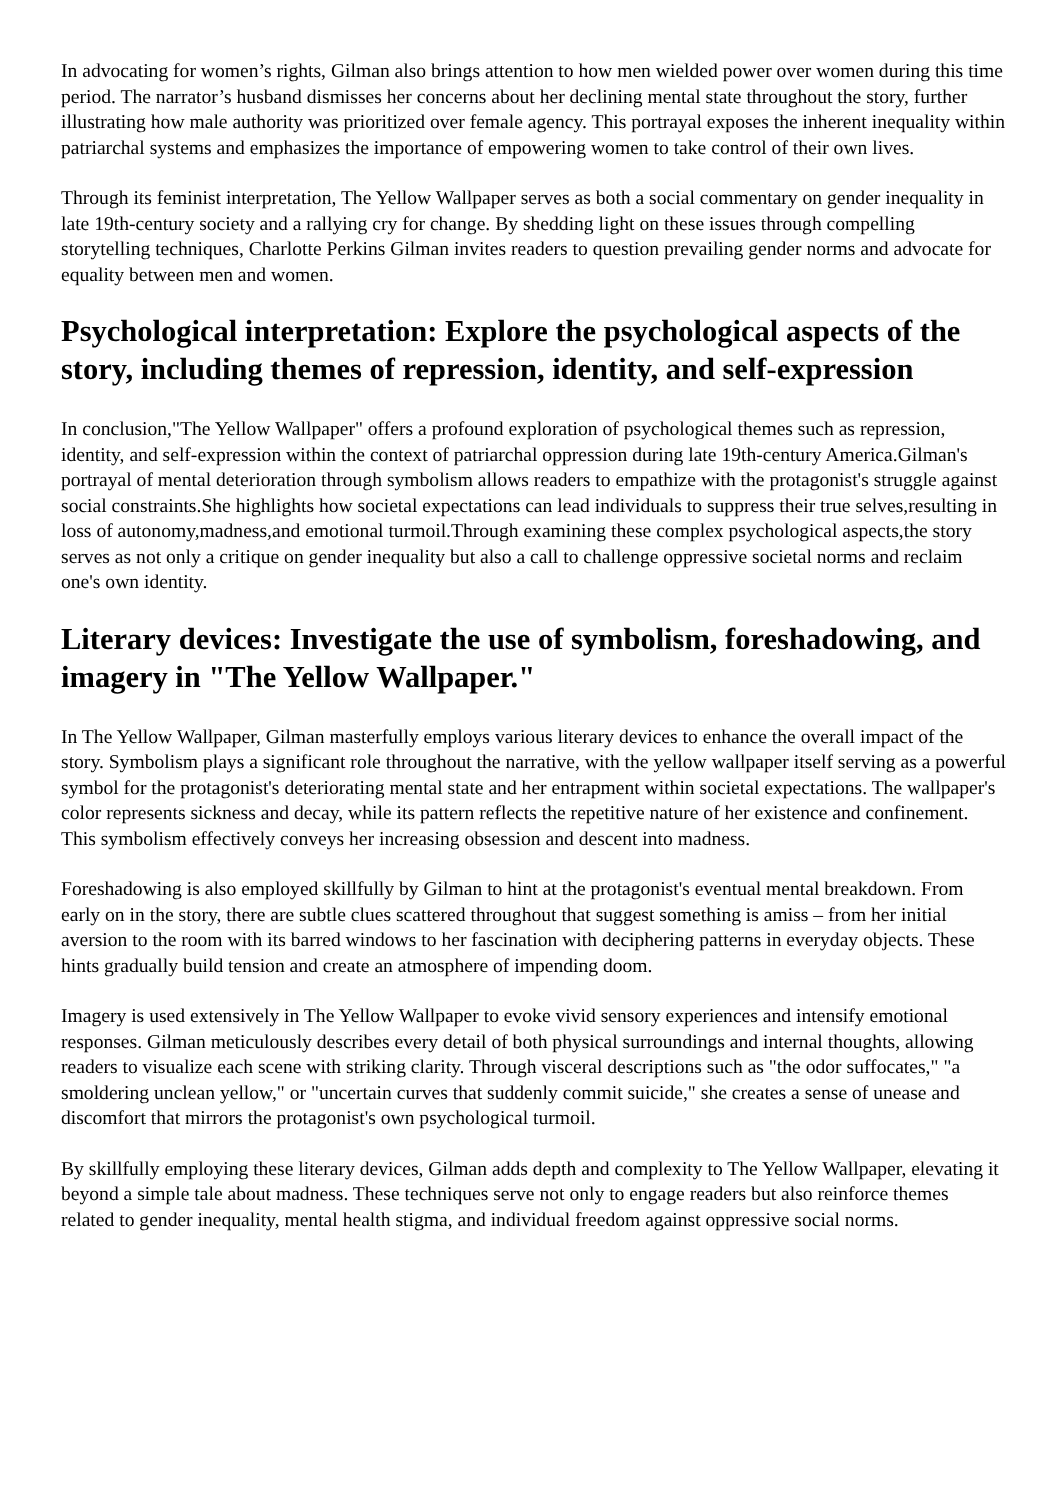In advocating for women’s rights, Gilman also brings attention to how men wielded power over women during this time period. The narrator’s husband dismisses her concerns about her declining mental state throughout the story, further illustrating how male authority was prioritized over female agency. This portrayal exposes the inherent inequality within patriarchal systems and emphasizes the importance of empowering women to take control of their own lives.
Through its feminist interpretation, The Yellow Wallpaper serves as both a social commentary on gender inequality in late 19th-century society and a rallying cry for change. By shedding light on these issues through compelling storytelling techniques, Charlotte Perkins Gilman invites readers to question prevailing gender norms and advocate for equality between men and women.
Psychological interpretation: Explore the psychological aspects of the story, including themes of repression, identity, and self-expression
In conclusion,"The Yellow Wallpaper" offers a profound exploration of psychological themes such as repression, identity, and self-expression within the context of patriarchal oppression during late 19th-century America.Gilman's portrayal of mental deterioration through symbolism allows readers to empathize with the protagonist's struggle against social constraints.She highlights how societal expectations can lead individuals to suppress their true selves,resulting in loss of autonomy,madness,and emotional turmoil.Through examining these complex psychological aspects,the story serves as not only a critique on gender inequality but also a call to challenge oppressive societal norms and reclaim one's own identity.
Literary devices: Investigate the use of symbolism, foreshadowing, and imagery in "The Yellow Wallpaper."
In The Yellow Wallpaper, Gilman masterfully employs various literary devices to enhance the overall impact of the story. Symbolism plays a significant role throughout the narrative, with the yellow wallpaper itself serving as a powerful symbol for the protagonist's deteriorating mental state and her entrapment within societal expectations. The wallpaper's color represents sickness and decay, while its pattern reflects the repetitive nature of her existence and confinement. This symbolism effectively conveys her increasing obsession and descent into madness.
Foreshadowing is also employed skillfully by Gilman to hint at the protagonist's eventual mental breakdown. From early on in the story, there are subtle clues scattered throughout that suggest something is amiss – from her initial aversion to the room with its barred windows to her fascination with deciphering patterns in everyday objects. These hints gradually build tension and create an atmosphere of impending doom.
Imagery is used extensively in The Yellow Wallpaper to evoke vivid sensory experiences and intensify emotional responses. Gilman meticulously describes every detail of both physical surroundings and internal thoughts, allowing readers to visualize each scene with striking clarity. Through visceral descriptions such as "the odor suffocates," "a smoldering unclean yellow," or "uncertain curves that suddenly commit suicide," she creates a sense of unease and discomfort that mirrors the protagonist's own psychological turmoil.
By skillfully employing these literary devices, Gilman adds depth and complexity to The Yellow Wallpaper, elevating it beyond a simple tale about madness. These techniques serve not only to engage readers but also reinforce themes related to gender inequality, mental health stigma, and individual freedom against oppressive social norms.